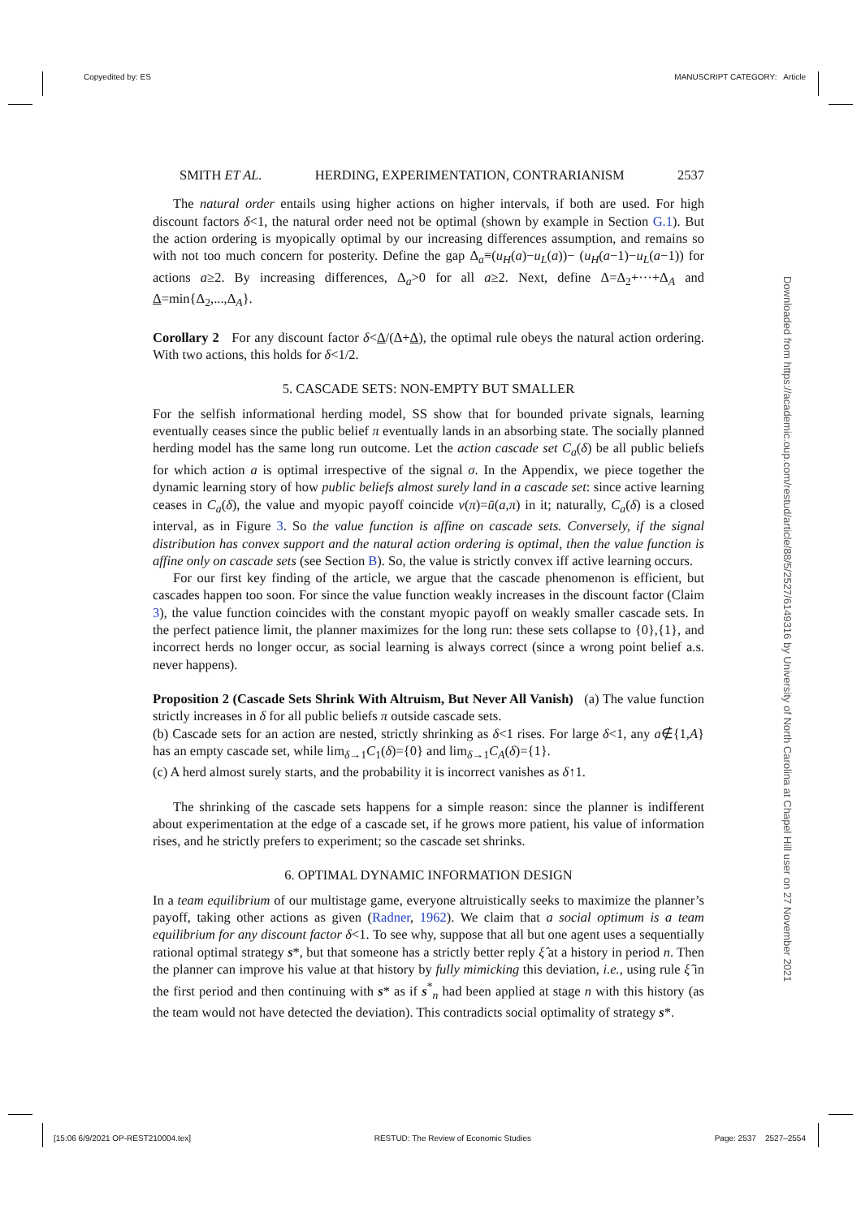Copyedited by: ES MANUSCRIPT CATEGORY: Article
Downloaded from https://academic.oup.com/restud/article/88/5/2527/6149316 by University of North Carolina at Chapel Hill user on 27 November 2021
SMITH ET AL. HERDING, EXPERIMENTATION, CONTRARIANISM 2537
The natural order entails using higher actions on higher intervals, if both are used. For high discount factors δ<1, the natural order need not be optimal (shown by example in Section G.1). But the action ordering is myopically optimal by our increasing differences assumption, and remains so with not too much concern for posterity. Define the gap Δ<sub>a</sub>≡(u<sub>H</sub>(a)−u<sub>L</sub>(a))− (u<sub>H</sub>(a−1)−u<sub>L</sub>(a−1)) for actions a≥2. By increasing differences, Δ<sub>a</sub>>0 for all a≥2. Next, define Δ=Δ<sub>2</sub>+···+Δ<sub>A</sub> and Δ=min{Δ<sub>2</sub>,...,Δ<sub>A</sub>}.
Corollary 2 For any discount factor δ<Δ/(Δ+Δ), the optimal rule obeys the natural action ordering. With two actions, this holds for δ<1/2.
5. CASCADE SETS: NON-EMPTY BUT SMALLER
For the selfish informational herding model, SS show that for bounded private signals, learning eventually ceases since the public belief π eventually lands in an absorbing state. The socially planned herding model has the same long run outcome. Let the action cascade set C<sub>a</sub>(δ) be all public beliefs for which action a is optimal irrespective of the signal σ. In the Appendix, we piece together the dynamic learning story of how public beliefs almost surely land in a cascade set: since active learning ceases in C<sub>a</sub>(δ), the value and myopic payoff coincide v(π)=ū(a,π) in it; naturally, C<sub>a</sub>(δ) is a closed interval, as in Figure 3. So the value function is affine on cascade sets. Conversely, if the signal distribution has convex support and the natural action ordering is optimal, then the value function is affine only on cascade sets (see Section B). So, the value is strictly convex iff active learning occurs.
For our first key finding of the article, we argue that the cascade phenomenon is efficient, but cascades happen too soon. For since the value function weakly increases in the discount factor (Claim 3), the value function coincides with the constant myopic payoff on weakly smaller cascade sets. In the perfect patience limit, the planner maximizes for the long run: these sets collapse to {0},{1}, and incorrect herds no longer occur, as social learning is always correct (since a wrong point belief a.s. never happens).
Proposition 2 (Cascade Sets Shrink With Altruism, But Never All Vanish) (a) The value function strictly increases in δ for all public beliefs π outside cascade sets.
(b) Cascade sets for an action are nested, strictly shrinking as δ<1 rises. For large δ<1, any a∉{1,A} has an empty cascade set, while lim<sub>δ→1</sub>C<sub>1</sub>(δ)={0} and lim<sub>δ→1</sub>C<sub>A</sub>(δ)={1}.
(c) A herd almost surely starts, and the probability it is incorrect vanishes as δ↑1.
The shrinking of the cascade sets happens for a simple reason: since the planner is indifferent about experimentation at the edge of a cascade set, if he grows more patient, his value of information rises, and he strictly prefers to experiment; so the cascade set shrinks.
6. OPTIMAL DYNAMIC INFORMATION DESIGN
In a team equilibrium of our multistage game, everyone altruistically seeks to maximize the planner’s payoff, taking other actions as given (Radner, 1962). We claim that a social optimum is a team equilibrium for any discount factor δ<1. To see why, suppose that all but one agent uses a sequentially rational optimal strategy s*, but that someone has a strictly better reply ξ̂ at a history in period n. Then the planner can improve his value at that history by fully mimicking this deviation, i.e., using rule ξ̂ in the first period and then continuing with s* as if s<sup>*</sup><sub>n</sub> had been applied at stage n with this history (as the team would not have detected the deviation). This contradicts social optimality of strategy s*.
[15:06 6/9/2021 OP-REST210004.tex] RESTUD: The Review of Economic Studies Page: 2537 2527–2554